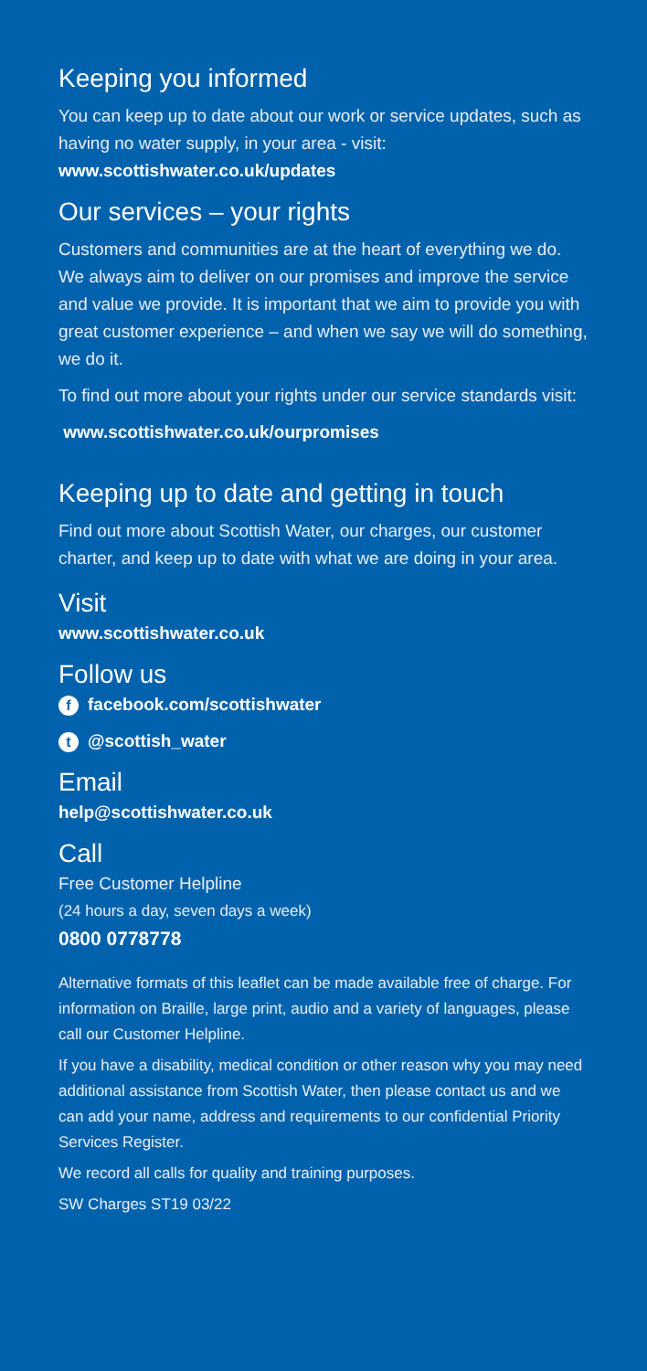Keeping you informed
You can keep up to date about our work or service updates, such as having no water supply, in your area - visit: www.scottishwater.co.uk/updates
Our services – your rights
Customers and communities are at the heart of everything we do. We always aim to deliver on our promises and improve the service and value we provide. It is important that we aim to provide you with great customer experience – and when we say we will do something, we do it.
To find out more about your rights under our service standards visit:
www.scottishwater.co.uk/ourpromises
Keeping up to date and getting in touch
Find out more about Scottish Water, our charges, our customer charter, and keep up to date with what we are doing in your area.
Visit
www.scottishwater.co.uk
Follow us
ffacebook.com/scottishwater
t @scottish_water
Email
help@scottishwater.co.uk
Call
Free Customer Helpline
(24 hours a day, seven days a week)
0800 0778778
Alternative formats of this leaflet can be made available free of charge. For information on Braille, large print, audio and a variety of languages, please call our Customer Helpline.
If you have a disability, medical condition or other reason why you may need additional assistance from Scottish Water, then please contact us and we can add your name, address and requirements to our confidential Priority Services Register.
We record all calls for quality and training purposes.
SW Charges ST19 03/22